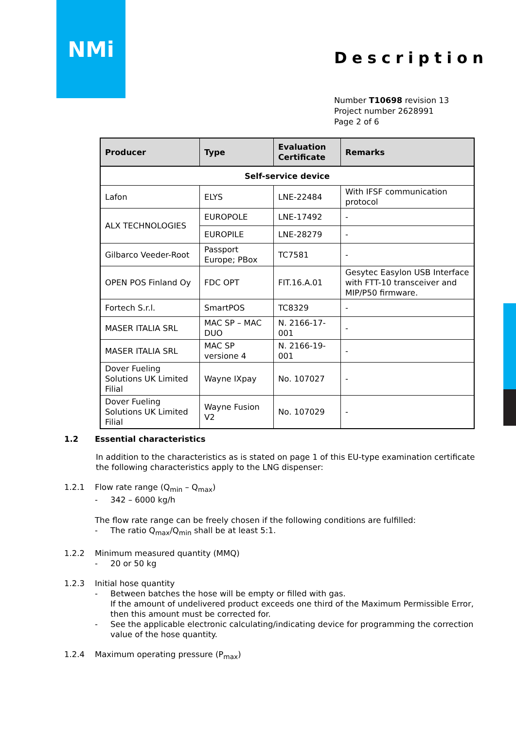NMi
Description
Number T10698 revision 13
Project number 2628991
Page 2 of 6
| Producer | Type | Evaluation Certificate | Remarks |
| --- | --- | --- | --- |
| Self-service device | | | |
| Lafon | ELYS | LNE-22484 | With IFSF communication protocol |
| ALX TECHNOLOGIES | EUROPOLE | LNE-17492 | - |
| | EUROPILE | LNE-28279 | - |
| Gilbarco Veeder-Root | Passport Europe; PBox | TC7581 | - |
| OPEN POS Finland Oy | FDC OPT | FIT.16.A.01 | Gesytec Easylon USB Interface with FTT-10 transceiver and MIP/P50 firmware. |
| Fortech S.r.l. | SmartPOS | TC8329 | - |
| MASER ITALIA SRL | MAC SP – MAC DUO | N. 2166-17-001 | - |
| MASER ITALIA SRL | MAC SP versione 4 | N. 2166-19-001 | - |
| Dover Fueling Solutions UK Limited Filial | Wayne IXpay | No. 107027 | - |
| Dover Fueling Solutions UK Limited Filial | Wayne Fusion V2 | No. 107029 | - |
1.2 Essential characteristics
In addition to the characteristics as is stated on page 1 of this EU-type examination certificate the following characteristics apply to the LNG dispenser:
1.2.1 Flow rate range (Q<sub>min</sub> – Q<sub>max</sub>)
- 342 – 6000 kg/h
The flow rate range can be freely chosen if the following conditions are fulfilled:
- The ratio Q<sub>max</sub>/Q<sub>min</sub> shall be at least 5:1.
1.2.2 Minimum measured quantity (MMQ)
- 20 or 50 kg
1.2.3 Initial hose quantity
- Between batches the hose will be empty or filled with gas.
If the amount of undelivered product exceeds one third of the Maximum Permissible Error, then this amount must be corrected for.
- See the applicable electronic calculating/indicating device for programming the correction value of the hose quantity.
1.2.4 Maximum operating pressure (P<sub>max</sub>)